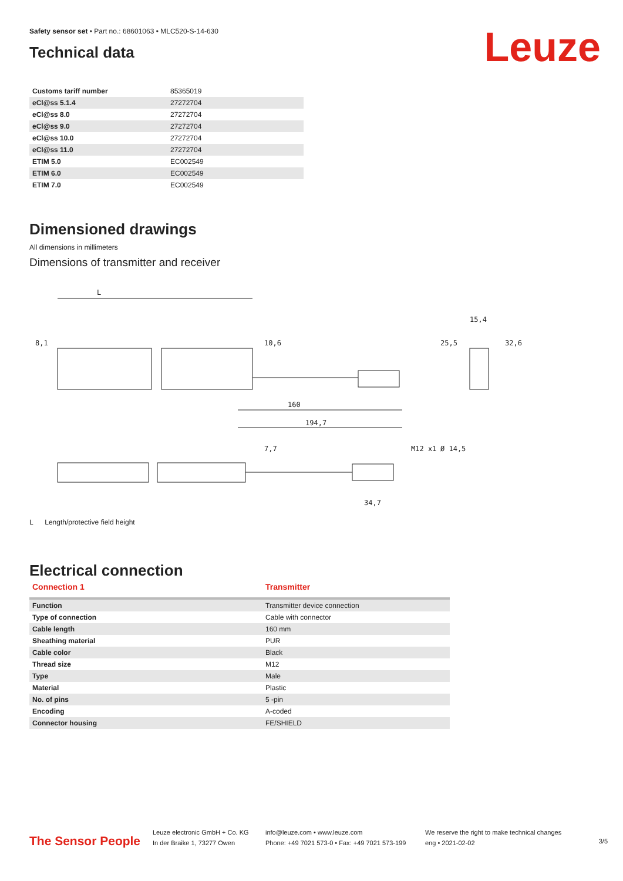Safety sensor set • Part no.: 68601063 • MLC520-S-14-630
Leuze
Technical data
| Customs tariff number | 85365019 |
| eCl@ss 5.1.4 | 27272704 |
| eCl@ss 8.0 | 27272704 |
| eCl@ss 9.0 | 27272704 |
| eCl@ss 10.0 | 27272704 |
| eCl@ss 11.0 | 27272704 |
| ETIM 5.0 | EC002549 |
| ETIM 6.0 | EC002549 |
| ETIM 7.0 | EC002549 |
Dimensioned drawings
All dimensions in millimeters
Dimensions of transmitter and receiver
L
15,4
160
194,7
34,7
8,1
10,6
25,5
32,6
7,7
M12 x1
Ø 14,5
L Length/protective field height
Electrical connection
| Connection 1 | Transmitter |
| --- | --- |
| Function | Transmitter device connection |
| Type of connection | Cable with connector |
| Cable length | 160 mm |
| Sheathing material | PUR |
| Cable color | Black |
| Thread size | M12 |
| Type | Male |
| Material | Plastic |
| No. of pins | 5 -pin |
| Encoding | A-coded |
| Connector housing | FE/SHIELD |
The Sensor People
Leuze electronic GmbH + Co. KG
In der Braike 1, 73277 Owen
info@leuze.com • www.leuze.com
Phone: +49 7021 573-0 • Fax: +49 7021 573-199
We reserve the right to make technical changes
eng • 2021-02-02
3/5